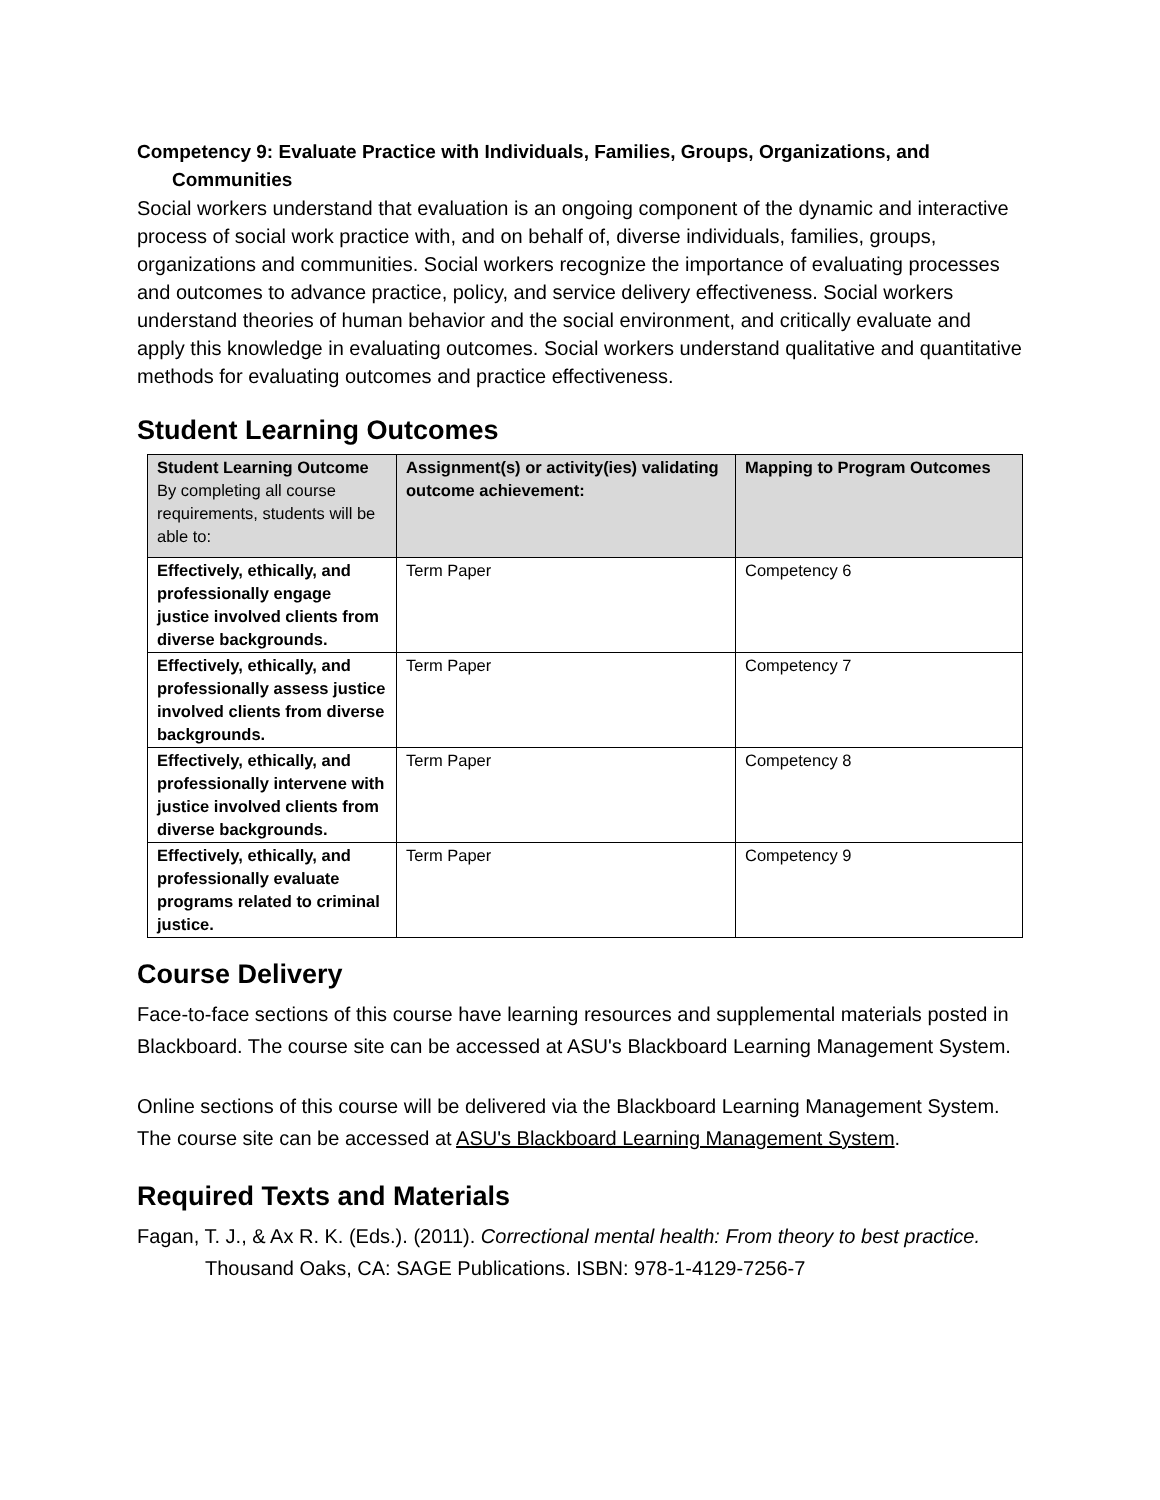Competency 9: Evaluate Practice with Individuals, Families, Groups, Organizations, and Communities
Social workers understand that evaluation is an ongoing component of the dynamic and interactive process of social work practice with, and on behalf of, diverse individuals, families, groups, organizations and communities. Social workers recognize the importance of evaluating processes and outcomes to advance practice, policy, and service delivery effectiveness. Social workers understand theories of human behavior and the social environment, and critically evaluate and apply this knowledge in evaluating outcomes. Social workers understand qualitative and quantitative methods for evaluating outcomes and practice effectiveness.
Student Learning Outcomes
| Student Learning Outcome By completing all course requirements, students will be able to: | Assignment(s) or activity(ies) validating outcome achievement: | Mapping to Program Outcomes |
| --- | --- | --- |
| Effectively, ethically, and professionally engage justice involved clients from diverse backgrounds. | Term Paper | Competency 6 |
| Effectively, ethically, and professionally assess justice involved clients from diverse backgrounds. | Term Paper | Competency 7 |
| Effectively, ethically, and professionally intervene with justice involved clients from diverse backgrounds. | Term Paper | Competency 8 |
| Effectively, ethically, and professionally evaluate programs related to criminal justice. | Term Paper | Competency 9 |
Course Delivery
Face-to-face sections of this course have learning resources and supplemental materials posted in Blackboard. The course site can be accessed at ASU's Blackboard Learning Management System.
Online sections of this course will be delivered via the Blackboard Learning Management System. The course site can be accessed at ASU's Blackboard Learning Management System.
Required Texts and Materials
Fagan, T. J., & Ax R. K. (Eds.). (2011). Correctional mental health: From theory to best practice. Thousand Oaks, CA: SAGE Publications. ISBN: 978-1-4129-7256-7